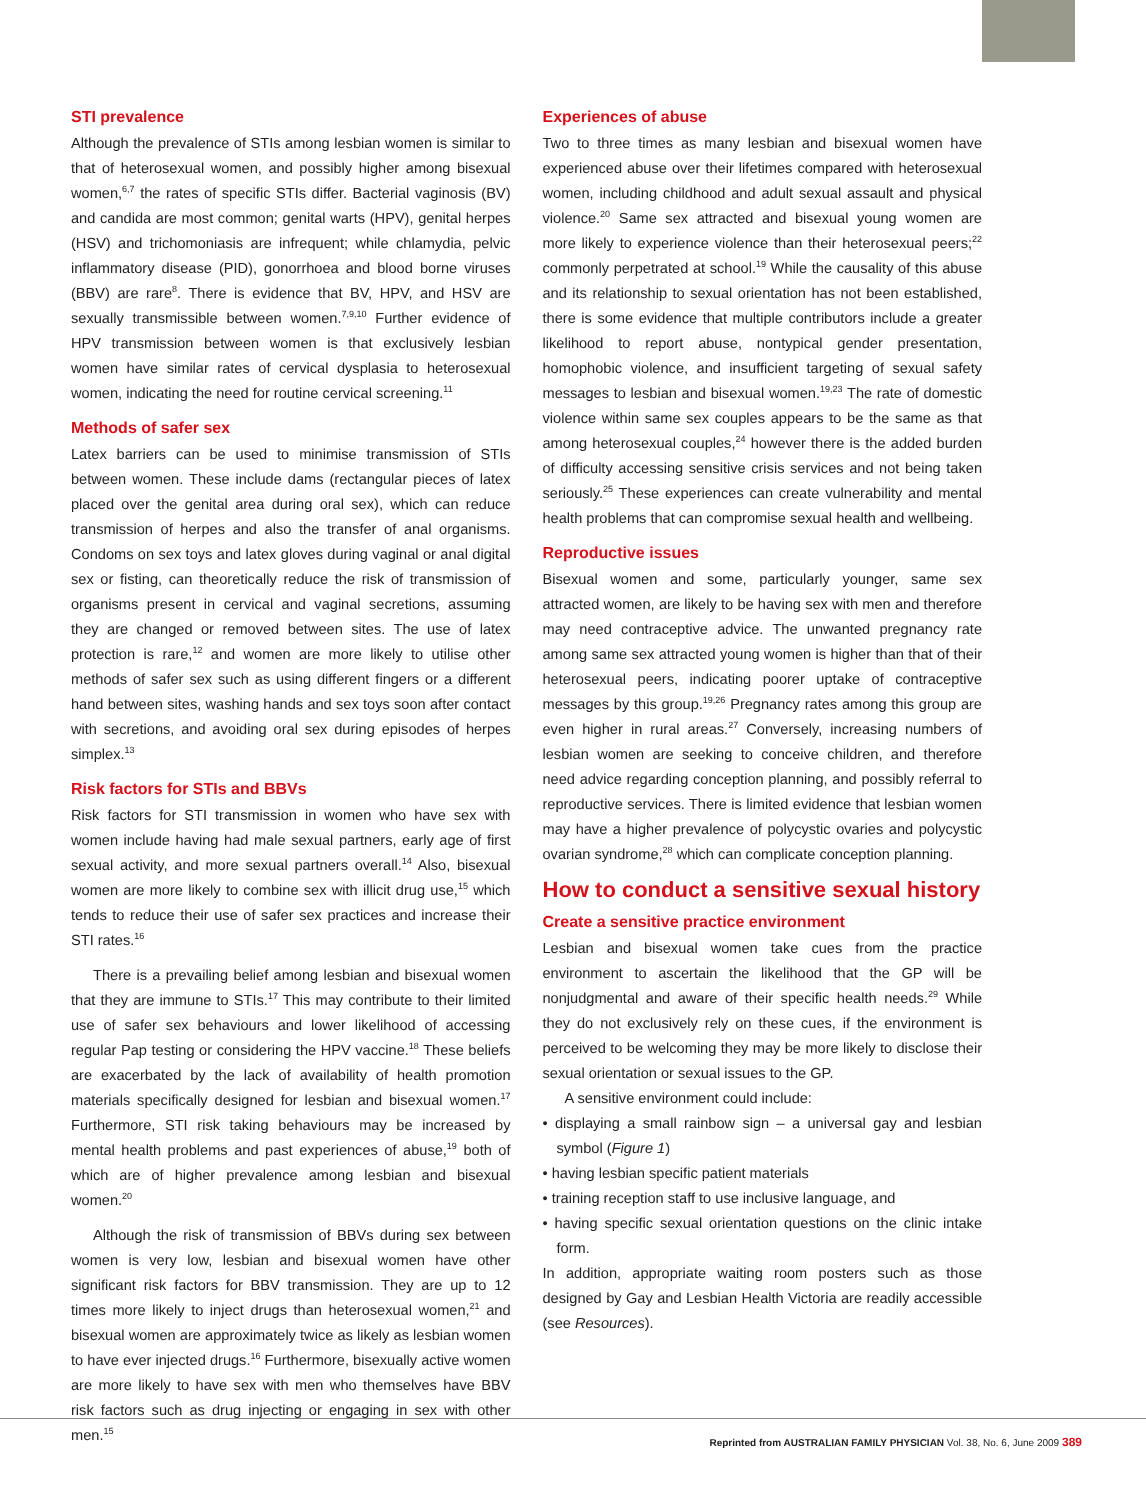STI prevalence
Although the prevalence of STIs among lesbian women is similar to that of heterosexual women, and possibly higher among bisexual women,<sup>6,7</sup> the rates of specific STIs differ. Bacterial vaginosis (BV) and candida are most common; genital warts (HPV), genital herpes (HSV) and trichomoniasis are infrequent; while chlamydia, pelvic inflammatory disease (PID), gonorrhoea and blood borne viruses (BBV) are rare<sup>8</sup>. There is evidence that BV, HPV, and HSV are sexually transmissible between women.<sup>7,9,10</sup> Further evidence of HPV transmission between women is that exclusively lesbian women have similar rates of cervical dysplasia to heterosexual women, indicating the need for routine cervical screening.<sup>11</sup>
Methods of safer sex
Latex barriers can be used to minimise transmission of STIs between women. These include dams (rectangular pieces of latex placed over the genital area during oral sex), which can reduce transmission of herpes and also the transfer of anal organisms. Condoms on sex toys and latex gloves during vaginal or anal digital sex or fisting, can theoretically reduce the risk of transmission of organisms present in cervical and vaginal secretions, assuming they are changed or removed between sites. The use of latex protection is rare,<sup>12</sup> and women are more likely to utilise other methods of safer sex such as using different fingers or a different hand between sites, washing hands and sex toys soon after contact with secretions, and avoiding oral sex during episodes of herpes simplex.<sup>13</sup>
Risk factors for STIs and BBVs
Risk factors for STI transmission in women who have sex with women include having had male sexual partners, early age of first sexual activity, and more sexual partners overall.<sup>14</sup> Also, bisexual women are more likely to combine sex with illicit drug use,<sup>15</sup> which tends to reduce their use of safer sex practices and increase their STI rates.<sup>16</sup>
There is a prevailing belief among lesbian and bisexual women that they are immune to STIs.<sup>17</sup> This may contribute to their limited use of safer sex behaviours and lower likelihood of accessing regular Pap testing or considering the HPV vaccine.<sup>18</sup> These beliefs are exacerbated by the lack of availability of health promotion materials specifically designed for lesbian and bisexual women.<sup>17</sup> Furthermore, STI risk taking behaviours may be increased by mental health problems and past experiences of abuse,<sup>19</sup> both of which are of higher prevalence among lesbian and bisexual women.<sup>20</sup>
Although the risk of transmission of BBVs during sex between women is very low, lesbian and bisexual women have other significant risk factors for BBV transmission. They are up to 12 times more likely to inject drugs than heterosexual women,<sup>21</sup> and bisexual women are approximately twice as likely as lesbian women to have ever injected drugs.<sup>16</sup> Furthermore, bisexually active women are more likely to have sex with men who themselves have BBV risk factors such as drug injecting or engaging in sex with other men.<sup>15</sup>
Experiences of abuse
Two to three times as many lesbian and bisexual women have experienced abuse over their lifetimes compared with heterosexual women, including childhood and adult sexual assault and physical violence.<sup>20</sup> Same sex attracted and bisexual young women are more likely to experience violence than their heterosexual peers;<sup>22</sup> commonly perpetrated at school.<sup>19</sup> While the causality of this abuse and its relationship to sexual orientation has not been established, there is some evidence that multiple contributors include a greater likelihood to report abuse, nontypical gender presentation, homophobic violence, and insufficient targeting of sexual safety messages to lesbian and bisexual women.<sup>19,23</sup> The rate of domestic violence within same sex couples appears to be the same as that among heterosexual couples,<sup>24</sup> however there is the added burden of difficulty accessing sensitive crisis services and not being taken seriously.<sup>25</sup> These experiences can create vulnerability and mental health problems that can compromise sexual health and wellbeing.
Reproductive issues
Bisexual women and some, particularly younger, same sex attracted women, are likely to be having sex with men and therefore may need contraceptive advice. The unwanted pregnancy rate among same sex attracted young women is higher than that of their heterosexual peers, indicating poorer uptake of contraceptive messages by this group.<sup>19,26</sup> Pregnancy rates among this group are even higher in rural areas.<sup>27</sup> Conversely, increasing numbers of lesbian women are seeking to conceive children, and therefore need advice regarding conception planning, and possibly referral to reproductive services. There is limited evidence that lesbian women may have a higher prevalence of polycystic ovaries and polycystic ovarian syndrome,<sup>28</sup> which can complicate conception planning.
How to conduct a sensitive sexual history
Create a sensitive practice environment
Lesbian and bisexual women take cues from the practice environment to ascertain the likelihood that the GP will be nonjudgmental and aware of their specific health needs.<sup>29</sup> While they do not exclusively rely on these cues, if the environment is perceived to be welcoming they may be more likely to disclose their sexual orientation or sexual issues to the GP.
A sensitive environment could include:
• displaying a small rainbow sign – a universal gay and lesbian symbol (Figure 1)
• having lesbian specific patient materials
• training reception staff to use inclusive language, and
• having specific sexual orientation questions on the clinic intake form.
In addition, appropriate waiting room posters such as those designed by Gay and Lesbian Health Victoria are readily accessible (see Resources).
Reprinted from AUSTRALIAN FAMILY PHYSICIAN Vol. 38, No. 6, June 2009 389